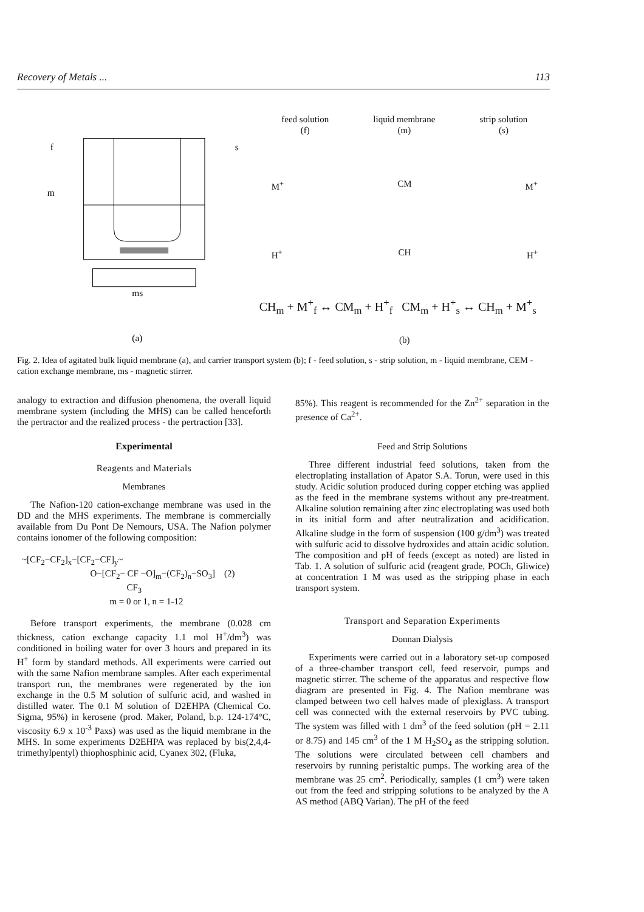Recovery of Metals ... 113
f
m
s
ms
(a)
feed solution
(f) liquid membrane
(m) strip solution
(s)
M<sup>+</sup> CM M<sup>+</sup>
H<sup>+</sup> CH H<sup>+</sup>
CH<sub>m</sub> + M<sup>+</sup><sub>f</sub> ↔ CM<sub>m</sub> + H<sup>+</sup><sub>f</sub> CM<sub>m</sub> + H<sup>+</sup><sub>s</sub> ↔ CH<sub>m</sub> + M<sup>+</sup><sub>s</sub>
(b)
Fig. 2. Idea of agitated bulk liquid membrane (a), and carrier transport system (b); f - feed solution, s - strip solution, m - liquid membrane, CEM - cation exchange membrane, ms - magnetic stirrer.
analogy to extraction and diffusion phenomena, the overall liquid membrane system (including the MHS) can be called henceforth the pertractor and the realized process - the pertraction [33].
Experimental
Reagents and Materials
Membranes
The Nafion-120 cation-exchange membrane was used in the DD and the MHS experiments. The membrane is commercially available from Du Pont De Nemours, USA. The Nafion polymer contains ionomer of the following composition:
~[CF<sub>2</sub>−CF<sub>2</sub>]<sub>x</sub>−[CF<sub>2</sub>−CF]<sub>y</sub>~
O−[CF<sub>2</sub>− CF −O]<sub>m</sub>−(CF<sub>2</sub>)<sub>n</sub>−SO<sub>3</sub>] (2)
CF<sub>3</sub>
m = 0 or 1, n = 1-12
Before transport experiments, the membrane (0.028 cm thickness, cation exchange capacity 1.1 mol H<sup>+</sup>/dm<sup>3</sup>) was conditioned in boiling water for over 3 hours and prepared in its H<sup>+</sup> form by standard methods. All experiments were carried out with the same Nafion membrane samples. After each experimental transport run, the membranes were regenerated by the ion exchange in the 0.5 M solution of sulfuric acid, and washed in distilled water. The 0.1 M solution of D2EHPA (Chemical Co. Sigma, 95%) in kerosene (prod. Maker, Poland, b.p. 124-174°C, viscosity 6.9 x 10<sup>-3</sup> Paxs) was used as the liquid membrane in the MHS. In some experiments D2EHPA was replaced by bis(2,4,4-trimethylpentyl) thiophosphinic acid, Cyanex 302, (Fluka,
85%). This reagent is recommended for the Zn<sup>2+</sup> separation in the presence of Ca<sup>2+</sup>.
Feed and Strip Solutions
Three different industrial feed solutions, taken from the electroplating installation of Apator S.A. Torun, were used in this study. Acidic solution produced during copper etching was applied as the feed in the membrane systems without any pre-treatment. Alkaline solution remaining after zinc electroplating was used both in its initial form and after neutralization and acidification. Alkaline sludge in the form of suspension (100 g/dm<sup>3</sup>) was treated with sulfuric acid to dissolve hydroxides and attain acidic solution. The composition and pH of feeds (except as noted) are listed in Tab. 1. A solution of sulfuric acid (reagent grade, POCh, Gliwice) at concentration 1 M was used as the stripping phase in each transport system.
Transport and Separation Experiments
Donnan Dialysis
Experiments were carried out in a laboratory set-up composed of a three-chamber transport cell, feed reservoir, pumps and magnetic stirrer. The scheme of the apparatus and respective flow diagram are presented in Fig. 4. The Nafion membrane was clamped between two cell halves made of plexiglass. A transport cell was connected with the external reservoirs by PVC tubing. The system was filled with 1 dm<sup>3</sup> of the feed solution (pH = 2.11 or 8.75) and 145 cm<sup>3</sup> of the 1 M H<sub>2</sub>SO<sub>4</sub> as the stripping solution. The solutions were circulated between cell chambers and reservoirs by running peristaltic pumps. The working area of the membrane was 25 cm<sup>2</sup>. Periodically, samples (1 cm<sup>3</sup>) were taken out from the feed and stripping solutions to be analyzed by the A AS method (ABQ Varian). The pH of the feed